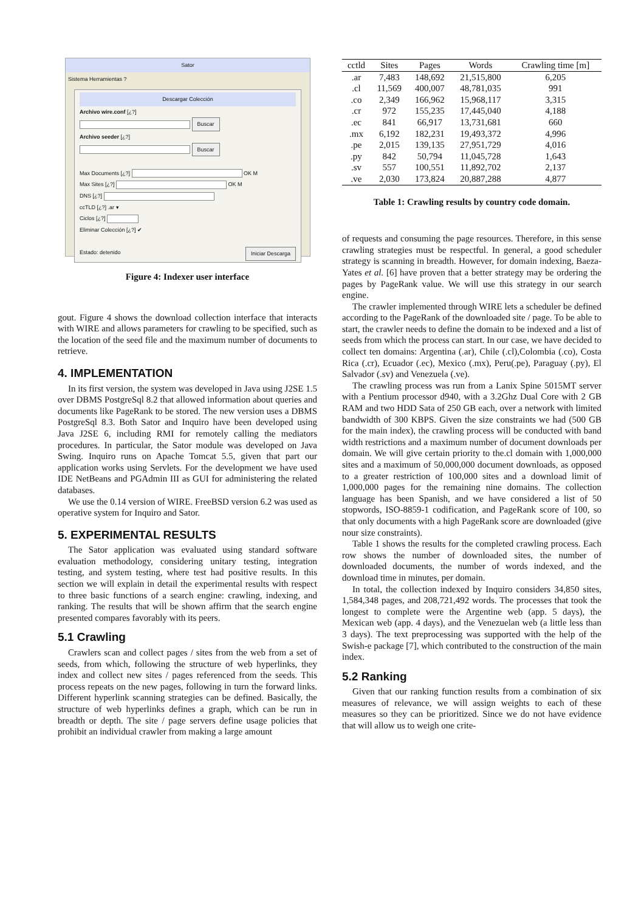Sator
Sistema Herramientas ?
Descargar Colección
Archivo wire.conf [¿?]
Buscar
Archivo seeder [¿?]
Buscar
Max Documents [¿?] OK M
Max Sites [¿?] OK M
DNS [¿?]
ccTLD [¿?] .ar ▾
Ciclos [¿?]
Eliminar Colección [¿?] ✔
Iniciar Descarga Estado: detenido
Figure 4: Indexer user interface
gout. Figure 4 shows the download collection interface that interacts with WIRE and allows parameters for crawling to be specified, such as the location of the seed file and the maximum number of documents to retrieve.
4. IMPLEMENTATION
In its first version, the system was developed in Java using J2SE 1.5 over DBMS PostgreSql 8.2 that allowed information about queries and documents like PageRank to be stored. The new version uses a DBMS PostgreSql 8.3. Both Sator and Inquiro have been developed using Java J2SE 6, including RMI for remotely calling the mediators procedures. In particular, the Sator module was developed on Java Swing. Inquiro runs on Apache Tomcat 5.5, given that part our application works using Servlets. For the development we have used IDE NetBeans and PGAdmin III as GUI for administering the related databases.
We use the 0.14 version of WIRE. FreeBSD version 6.2 was used as operative system for Inquiro and Sator.
5. EXPERIMENTAL RESULTS
The Sator application was evaluated using standard software evaluation methodology, considering unitary testing, integration testing, and system testing, where test had positive results. In this section we will explain in detail the experimental results with respect to three basic functions of a search engine: crawling, indexing, and ranking. The results that will be shown affirm that the search engine presented compares favorably with its peers.
5.1 Crawling
Crawlers scan and collect pages / sites from the web from a set of seeds, from which, following the structure of web hyperlinks, they index and collect new sites / pages referenced from the seeds. This process repeats on the new pages, following in turn the forward links. Different hyperlink scanning strategies can be defined. Basically, the structure of web hyperlinks defines a graph, which can be run in breadth or depth. The site / page servers define usage policies that prohibit an individual crawler from making a large amount
| cctld | Sites | Pages | Words | Crawling time [m] |
| --- | --- | --- | --- | --- |
| .ar | 7,483 | 148,692 | 21,515,800 | 6,205 |
| .cl | 11,569 | 400,007 | 48,781,035 | 991 |
| .co | 2,349 | 166,962 | 15,968,117 | 3,315 |
| .cr | 972 | 155,235 | 17,445,040 | 4,188 |
| .ec | 841 | 66,917 | 13,731,681 | 660 |
| .mx | 6,192 | 182,231 | 19,493,372 | 4,996 |
| .pe | 2,015 | 139,135 | 27,951,729 | 4,016 |
| .py | 842 | 50,794 | 11,045,728 | 1,643 |
| .sv | 557 | 100,551 | 11,892,702 | 2,137 |
| .ve | 2,030 | 173,824 | 20,887,288 | 4,877 |
Table 1: Crawling results by country code domain.
of requests and consuming the page resources. Therefore, in this sense crawling strategies must be respectful. In general, a good scheduler strategy is scanning in breadth. However, for domain indexing, Baeza-Yates et al. [6] have proven that a better strategy may be ordering the pages by PageRank value. We will use this strategy in our search engine.
The crawler implemented through WIRE lets a scheduler be defined according to the PageRank of the downloaded site / page. To be able to start, the crawler needs to define the domain to be indexed and a list of seeds from which the process can start. In our case, we have decided to collect ten domains: Argentina (.ar), Chile (.cl),Colombia (.co), Costa Rica (.cr), Ecuador (.ec), Mexico (.mx), Peru(.pe), Paraguay (.py), El Salvador (.sv) and Venezuela (.ve).
The crawling process was run from a Lanix Spine 5015MT server with a Pentium processor d940, with a 3.2Ghz Dual Core with 2 GB RAM and two HDD Sata of 250 GB each, over a network with limited bandwidth of 300 KBPS. Given the size constraints we had (500 GB for the main index), the crawling process will be conducted with band width restrictions and a maximum number of document downloads per domain. We will give certain priority to the.cl domain with 1,000,000 sites and a maximum of 50,000,000 document downloads, as opposed to a greater restriction of 100,000 sites and a download limit of 1,000,000 pages for the remaining nine domains. The collection language has been Spanish, and we have considered a list of 50 stopwords, ISO-8859-1 codification, and PageRank score of 100, so that only documents with a high PageRank score are downloaded (give nour size constraints).
Table 1 shows the results for the completed crawling process. Each row shows the number of downloaded sites, the number of downloaded documents, the number of words indexed, and the download time in minutes, per domain.
In total, the collection indexed by Inquiro considers 34,850 sites, 1,584,348 pages, and 208,721,492 words. The processes that took the longest to complete were the Argentine web (app. 5 days), the Mexican web (app. 4 days), and the Venezuelan web (a little less than 3 days). The text preprocessing was supported with the help of the Swish-e package [7], which contributed to the construction of the main index.
5.2 Ranking
Given that our ranking function results from a combination of six measures of relevance, we will assign weights to each of these measures so they can be prioritized. Since we do not have evidence that will allow us to weigh one crite-